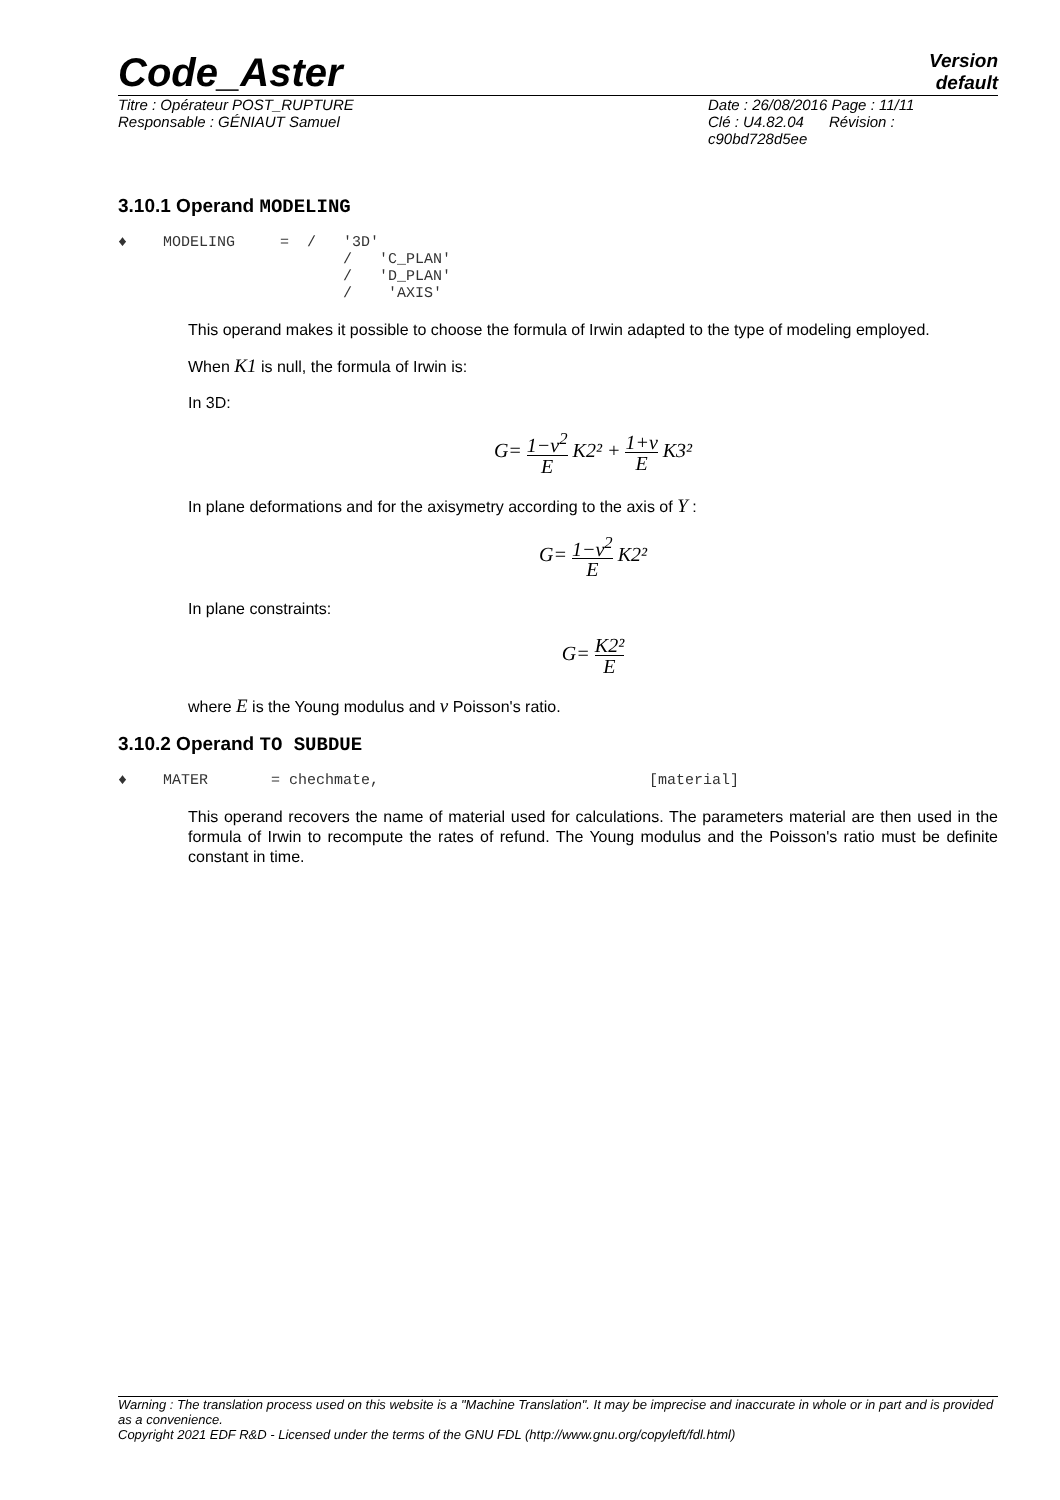Code_Aster
Version
default
Titre : Opérateur POST_RUPTURE
Responsable : GÉNIAUT Samuel
Date : 26/08/2016 Page : 11/11
Clé : U4.82.04 Révision :
c90bd728d5ee
3.10.1 Operand MODELING
♦ MODELING = / '3D' / 'C_PLAN' / 'D_PLAN' / 'AXIS'
This operand makes it possible to choose the formula of Irwin adapted to the type of modeling employed.
When K1 is null, the formula of Irwin is:
In 3D:
G= 1−ν<sup>2</sup> E K2² + 1+ν E K3²
In plane deformations and for the axisymetry according to the axis of Y :
G= 1−ν<sup>2</sup> E K2²
In plane constraints:
G= K2² E
where E is the Young modulus and ν Poisson's ratio.
3.10.2 Operand TO SUBDUE
♦ MATER = chechmate, [material]
This operand recovers the name of material used for calculations. The parameters material are then used in the formula of Irwin to recompute the rates of refund. The Young modulus and the Poisson's ratio must be definite constant in time.
Warning : The translation process used on this website is a "Machine Translation". It may be imprecise and inaccurate in whole or in part and is provided as a convenience.
Copyright 2021 EDF R&D - Licensed under the terms of the GNU FDL (http://www.gnu.org/copyleft/fdl.html)